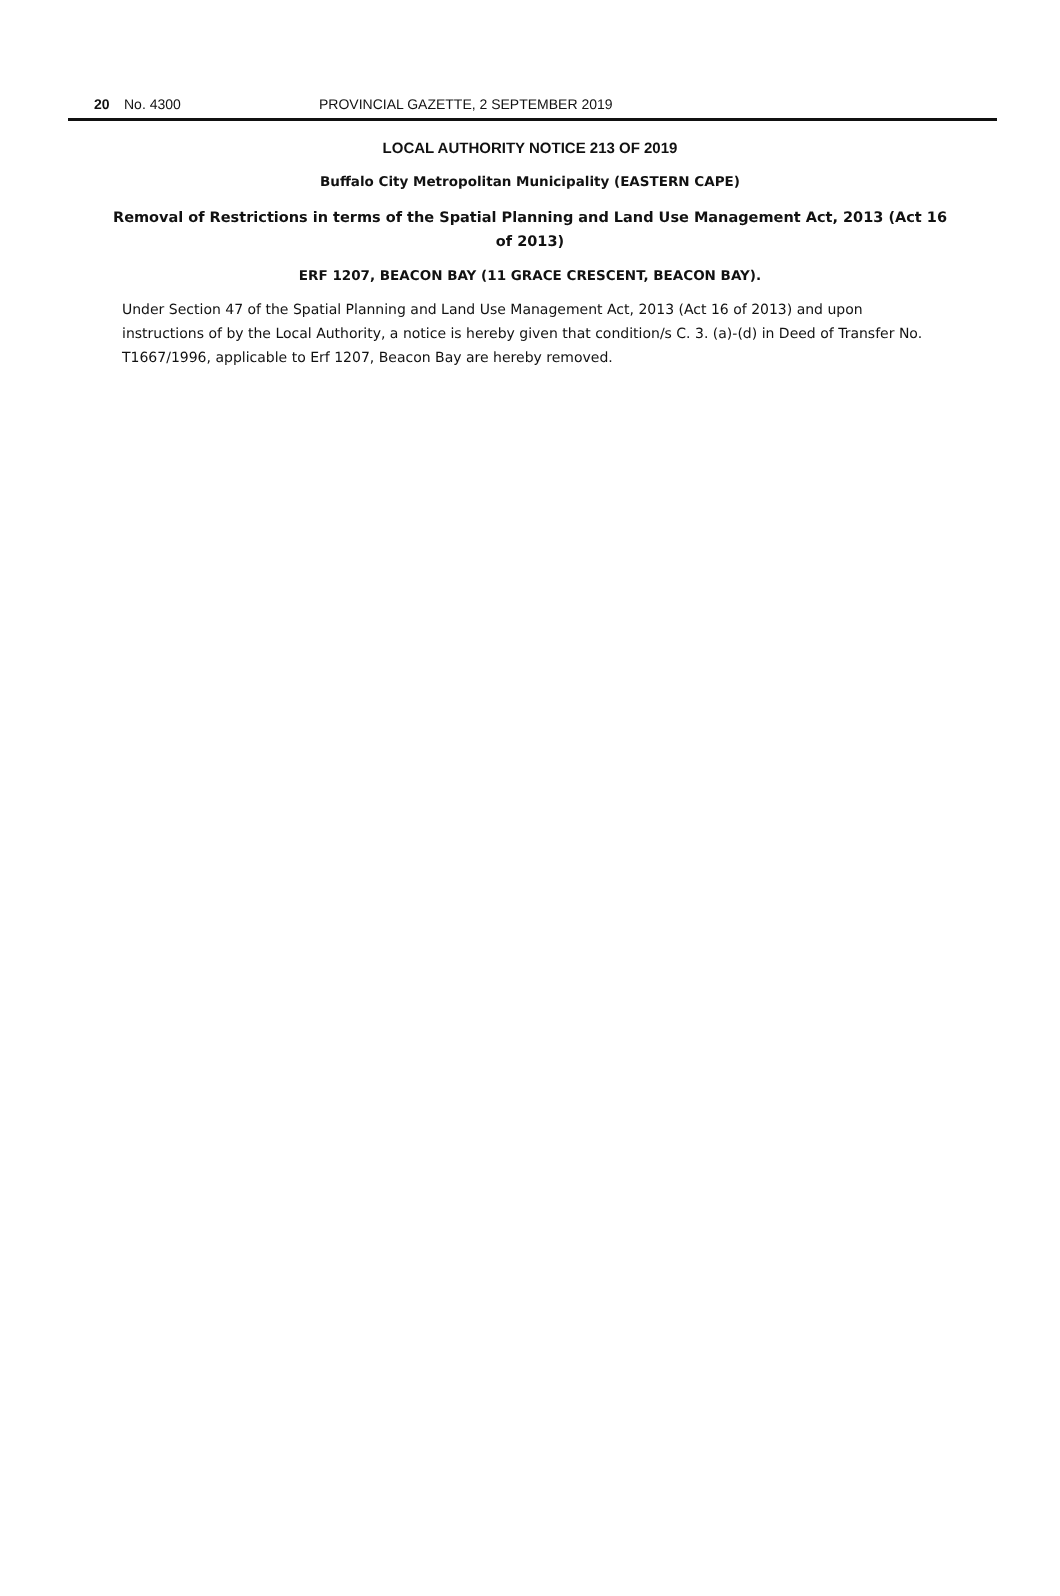20 No. 4300 PROVINCIAL GAZETTE, 2 SEPTEMBER 2019
LOCAL AUTHORITY NOTICE 213 OF 2019
Buffalo City Metropolitan Municipality (EASTERN CAPE)
Removal of Restrictions in terms of the Spatial Planning and Land Use Management Act, 2013 (Act 16 of 2013)
ERF 1207, BEACON BAY (11 GRACE CRESCENT, BEACON BAY).
Under Section 47 of the Spatial Planning and Land Use Management Act, 2013 (Act 16 of 2013) and upon instructions of by the Local Authority, a notice is hereby given that condition/s C. 3. (a)-(d) in Deed of Transfer No. T1667/1996, applicable to Erf 1207, Beacon Bay are hereby removed.